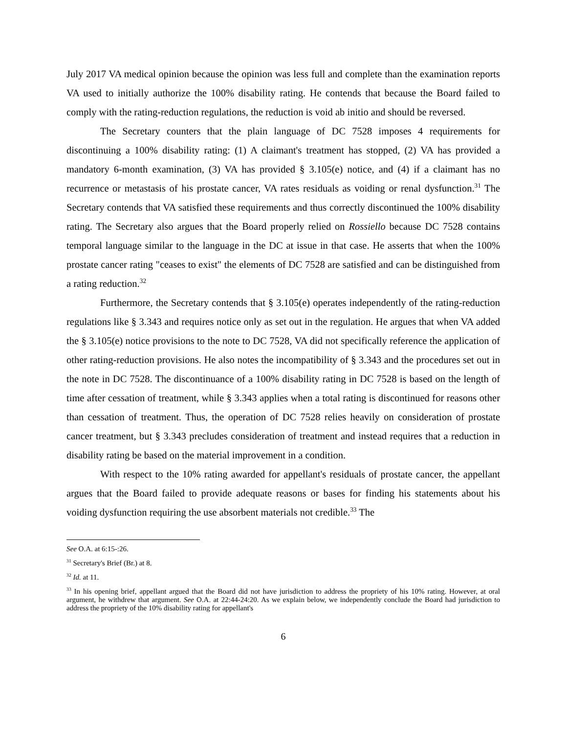July 2017 VA medical opinion because the opinion was less full and complete than the examination reports VA used to initially authorize the 100% disability rating. He contends that because the Board failed to comply with the rating-reduction regulations, the reduction is void ab initio and should be reversed.
The Secretary counters that the plain language of DC 7528 imposes 4 requirements for discontinuing a 100% disability rating: (1) A claimant's treatment has stopped, (2) VA has provided a mandatory 6-month examination, (3) VA has provided § 3.105(e) notice, and (4) if a claimant has no recurrence or metastasis of his prostate cancer, VA rates residuals as voiding or renal dysfunction.<sup>31</sup> The Secretary contends that VA satisfied these requirements and thus correctly discontinued the 100% disability rating. The Secretary also argues that the Board properly relied on Rossiello because DC 7528 contains temporal language similar to the language in the DC at issue in that case. He asserts that when the 100% prostate cancer rating "ceases to exist" the elements of DC 7528 are satisfied and can be distinguished from a rating reduction.<sup>32</sup>
Furthermore, the Secretary contends that § 3.105(e) operates independently of the rating-reduction regulations like § 3.343 and requires notice only as set out in the regulation. He argues that when VA added the § 3.105(e) notice provisions to the note to DC 7528, VA did not specifically reference the application of other rating-reduction provisions. He also notes the incompatibility of § 3.343 and the procedures set out in the note in DC 7528. The discontinuance of a 100% disability rating in DC 7528 is based on the length of time after cessation of treatment, while § 3.343 applies when a total rating is discontinued for reasons other than cessation of treatment. Thus, the operation of DC 7528 relies heavily on consideration of prostate cancer treatment, but § 3.343 precludes consideration of treatment and instead requires that a reduction in disability rating be based on the material improvement in a condition.
With respect to the 10% rating awarded for appellant's residuals of prostate cancer, the appellant argues that the Board failed to provide adequate reasons or bases for finding his statements about his voiding dysfunction requiring the use absorbent materials not credible.<sup>33</sup> The
See O.A. at 6:15-:26.
<sup>31</sup> Secretary's Brief (Br.) at 8.
<sup>32</sup> Id. at 11.
<sup>33</sup> In his opening brief, appellant argued that the Board did not have jurisdiction to address the propriety of his 10% rating. However, at oral argument, he withdrew that argument. See O.A. at 22:44-24:20. As we explain below, we independently conclude the Board had jurisdiction to address the propriety of the 10% disability rating for appellant's
6